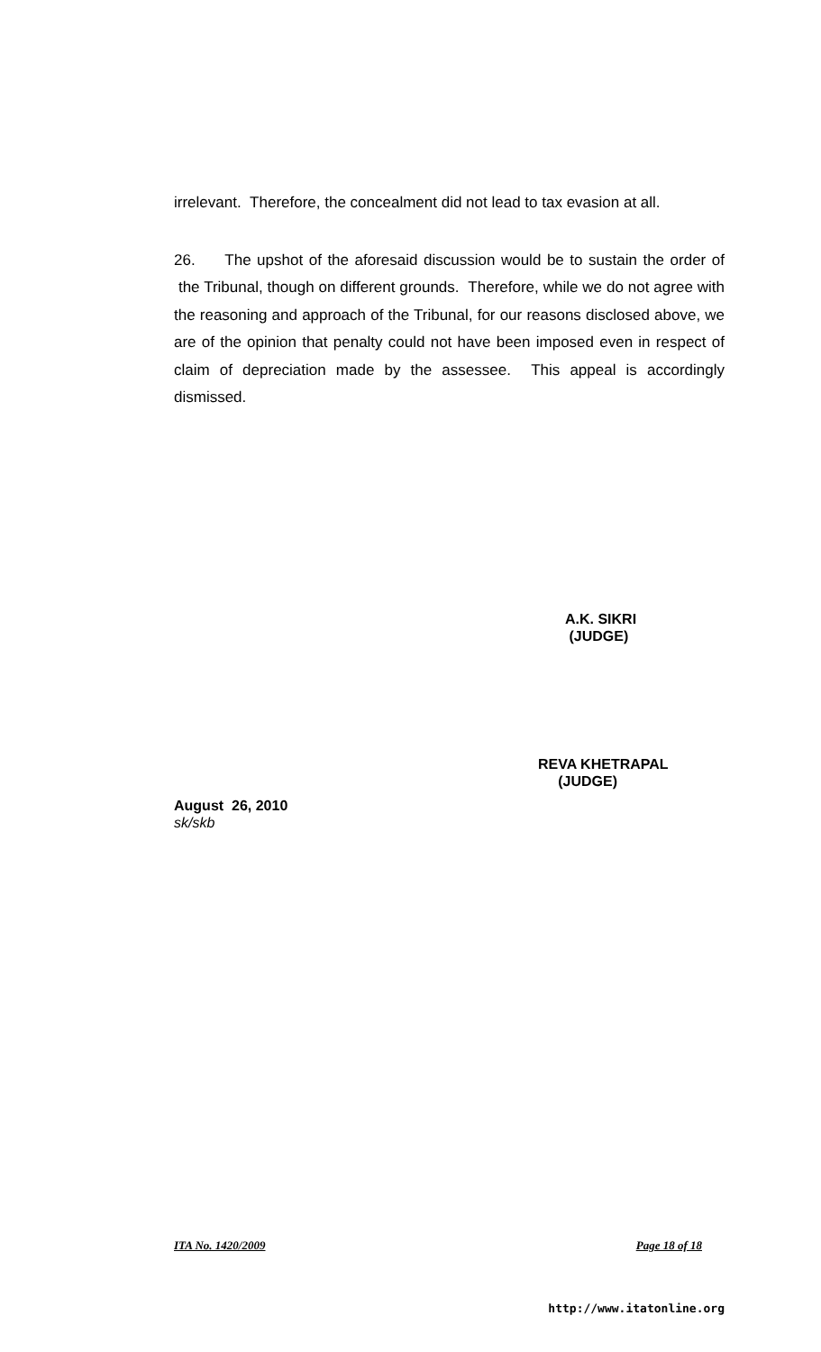irrelevant. Therefore, the concealment did not lead to tax evasion at all.
26. The upshot of the aforesaid discussion would be to sustain the order of the Tribunal, though on different grounds. Therefore, while we do not agree with the reasoning and approach of the Tribunal, for our reasons disclosed above, we are of the opinion that penalty could not have been imposed even in respect of claim of depreciation made by the assessee. This appeal is accordingly dismissed.
A.K. SIKRI
(JUDGE)
REVA KHETRAPAL
(JUDGE)
August 26, 2010
sk/skb
ITA No. 1420/2009 Page 18 of 18
http://www.itatonline.org